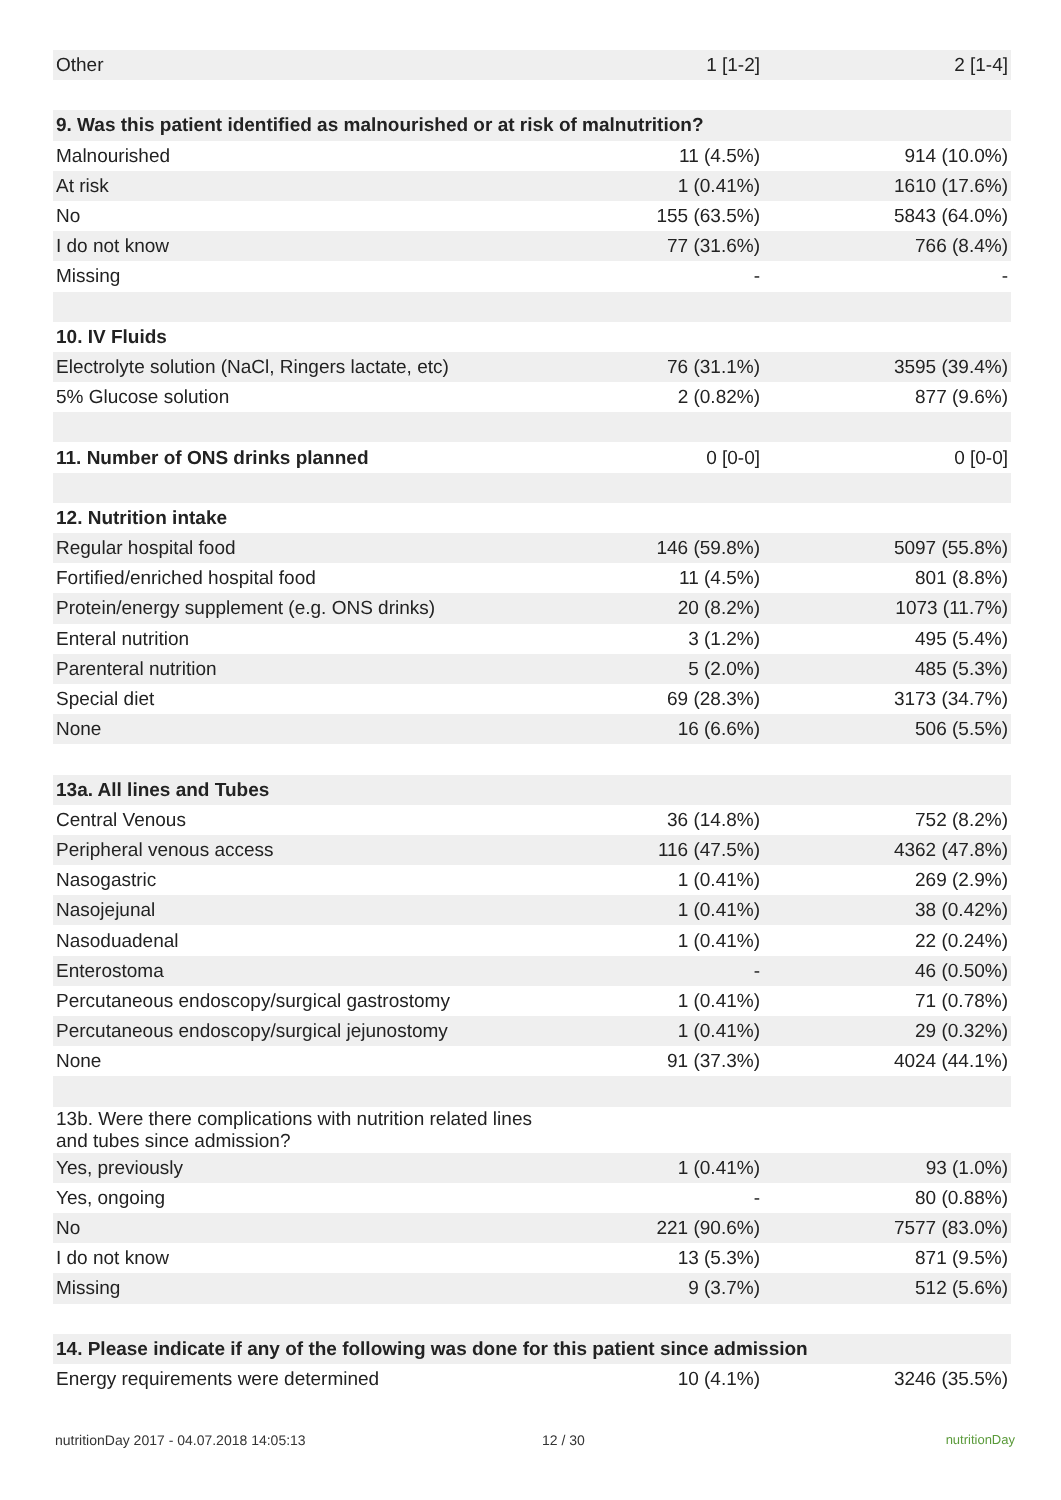| Other | 1 [1-2] | 2 [1-4] |
| 9. Was this patient identified as malnourished or at risk of malnutrition? | | |
| Malnourished | 11 (4.5%) | 914 (10.0%) |
| At risk | 1 (0.41%) | 1610 (17.6%) |
| No | 155 (63.5%) | 5843 (64.0%) |
| I do not know | 77 (31.6%) | 766 (8.4%) |
| Missing | - | - |
| 10. IV Fluids | | |
| Electrolyte solution (NaCl, Ringers lactate, etc) | 76 (31.1%) | 3595 (39.4%) |
| 5% Glucose solution | 2 (0.82%) | 877 (9.6%) |
| 11. Number of ONS drinks planned | 0 [0-0] | 0 [0-0] |
| 12. Nutrition intake | | |
| Regular hospital food | 146 (59.8%) | 5097 (55.8%) |
| Fortified/enriched hospital food | 11 (4.5%) | 801 (8.8%) |
| Protein/energy supplement (e.g. ONS drinks) | 20 (8.2%) | 1073 (11.7%) |
| Enteral nutrition | 3 (1.2%) | 495 (5.4%) |
| Parenteral nutrition | 5 (2.0%) | 485 (5.3%) |
| Special diet | 69 (28.3%) | 3173 (34.7%) |
| None | 16 (6.6%) | 506 (5.5%) |
| 13a. All lines and Tubes | | |
| Central Venous | 36 (14.8%) | 752 (8.2%) |
| Peripheral venous access | 116 (47.5%) | 4362 (47.8%) |
| Nasogastric | 1 (0.41%) | 269 (2.9%) |
| Nasojejunal | 1 (0.41%) | 38 (0.42%) |
| Nasoduadenal | 1 (0.41%) | 22 (0.24%) |
| Enterostoma | - | 46 (0.50%) |
| Percutaneous endoscopy/surgical gastrostomy | 1 (0.41%) | 71 (0.78%) |
| Percutaneous endoscopy/surgical jejunostomy | 1 (0.41%) | 29 (0.32%) |
| None | 91 (37.3%) | 4024 (44.1%) |
| 13b. Were there complications with nutrition related lines and tubes since admission? | | |
| Yes, previously | 1 (0.41%) | 93 (1.0%) |
| Yes, ongoing | - | 80 (0.88%) |
| No | 221 (90.6%) | 7577 (83.0%) |
| I do not know | 13 (5.3%) | 871 (9.5%) |
| Missing | 9 (3.7%) | 512 (5.6%) |
| 14. Please indicate if any of the following was done for this patient since admission | | |
| Energy requirements were determined | 10 (4.1%) | 3246 (35.5%) |
nutritionDay 2017 - 04.07.2018 14:05:13 12 / 30 nutritionDay